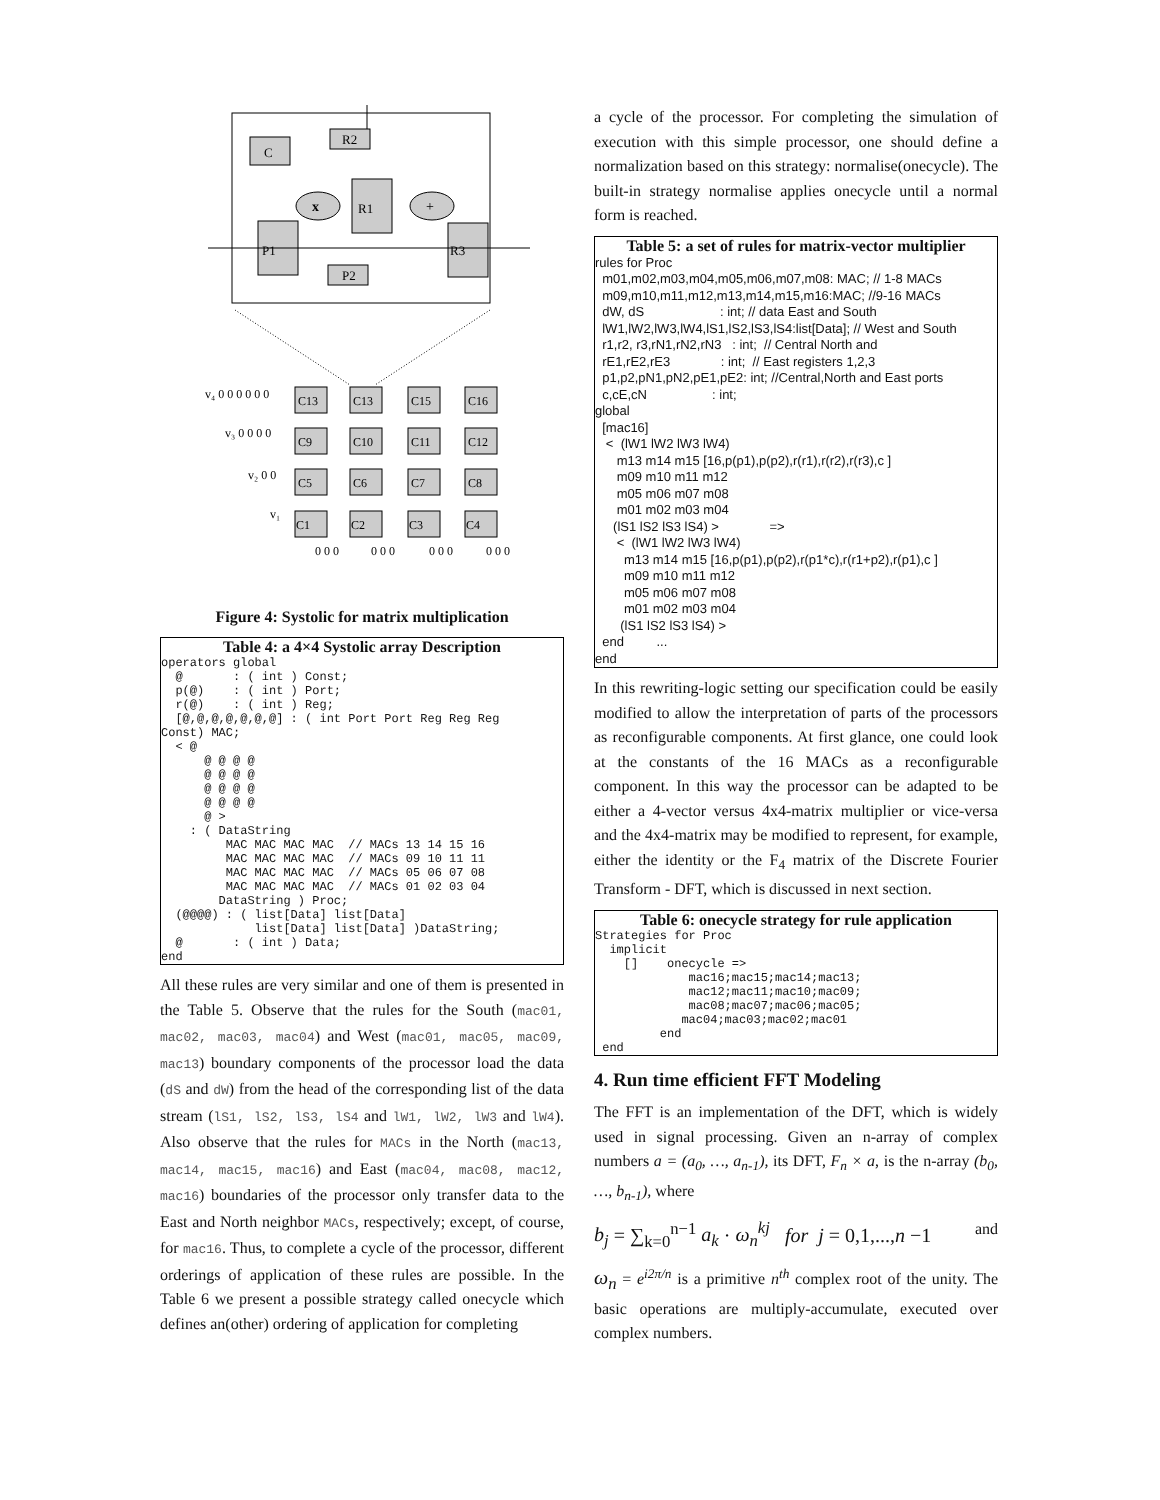C
R2
R1
x
+
P1
R3
P2
v₄ 0 0 0 0 0 0
v₃ 0 0 0 0
v₂ 0 0
v₁
C13
C13
C15
C16
C9
C10
C11
C12
C5
C6
C7
C8
C1
C2
C3
C4
0 0 0
0 0 0
0 0 0
0 0 0
Figure 4: Systolic for matrix multiplication
Table 4: a 4×4 Systolic array Description
operators global
  @       : ( int ) Const;
  p(@)    : ( int ) Port;
  r(@)    : ( int ) Reg;
  [@,@,@,@,@,@,@] : ( int Port Port Reg Reg Reg
Const) MAC;
  < @
      @ @ @ @
      @ @ @ @
      @ @ @ @
      @ @ @ @
      @ >
    : ( DataString
         MAC MAC MAC MAC  // MACs 13 14 15 16
         MAC MAC MAC MAC  // MACs 09 10 11 11
         MAC MAC MAC MAC  // MACs 05 06 07 08
         MAC MAC MAC MAC  // MACs 01 02 03 04
        DataString ) Proc;
  (@@@@) : ( list[Data] list[Data]
             list[Data] list[Data] )DataString;
  @       : ( int ) Data;
end
All these rules are very similar and one of them is presented in the Table 5. Observe that the rules for the South (mac01, mac02, mac03, mac04) and West (mac01, mac05, mac09, mac13) boundary components of the processor load the data (dS and dW) from the head of the corresponding list of the data stream (lS1, lS2, lS3, lS4 and lW1, lW2, lW3 and lW4). Also observe that the rules for MACs in the North (mac13, mac14, mac15, mac16) and East (mac04, mac08, mac12, mac16) boundaries of the processor only transfer data to the East and North neighbor MACs, respectively; except, of course, for mac16. Thus, to complete a cycle of the processor, different orderings of application of these rules are possible. In the Table 6 we present a possible strategy called onecycle which defines an(other) ordering of application for completing
a cycle of the processor. For completing the simulation of execution with this simple processor, one should define a normalization based on this strategy: normalise(onecycle). The built-in strategy normalise applies onecycle until a normal form is reached.
Table 5: a set of rules for matrix-vector multiplier
rules for Proc m01,m02,m03,m04,m05,m06,m07,m08: MAC; // 1-8 MACs m09,m10,m11,m12,m13,m14,m15,m16:MAC; //9-16 MACs dW, dS : int; // data East and South lW1,lW2,lW3,lW4,lS1,lS2,lS3,lS4:list[Data]; // West and South r1,r2, r3,rN1,rN2,rN3 : int; // Central North and rE1,rE2,rE3 : int; // East registers 1,2,3 p1,p2,pN1,pN2,pE1,pE2: int; //Central,North and East ports c,cE,cN : int; global [mac16] < (lW1 lW2 lW3 lW4) m13 m14 m15 [16,p(p1),p(p2),r(r1),r(r2),r(r3),c ] m09 m10 m11 m12 m05 m06 m07 m08 m01 m02 m03 m04 (lS1 lS2 lS3 lS4) > => < (lW1 lW2 lW3 lW4) m13 m14 m15 [16,p(p1),p(p2),r(p1*c),r(r1+p2),r(p1),c ] m09 m10 m11 m12 m05 m06 m07 m08 m01 m02 m03 m04 (lS1 lS2 lS3 lS4) > end ... end
In this rewriting-logic setting our specification could be easily modified to allow the interpretation of parts of the processors as reconfigurable components. At first glance, one could look at the constants of the 16 MACs as a reconfigurable component. In this way the processor can be adapted to be either a 4-vector versus 4x4-matrix multiplier or vice-versa and the 4x4-matrix may be modified to represent, for example, either the identity or the F<sub>4</sub> matrix of the Discrete Fourier Transform - DFT, which is discussed in next section.
Table 6: onecycle strategy for rule application
Strategies for Proc
  implicit
    []    onecycle =>
             mac16;mac15;mac14;mac13;
             mac12;mac11;mac10;mac09;
             mac08;mac07;mac06;mac05;
            mac04;mac03;mac02;mac01
         end
 end
4. Run time efficient FFT Modeling
The FFT is an implementation of the DFT, which is widely used in signal processing. Given an n-array of complex numbers a = (a<sub>0</sub>, …, a<sub>n-1</sub>), its DFT, F<sub>n</sub> × a, is the n-array (b<sub>0</sub>, …, b<sub>n-1</sub>), where
b<sub>j</sub> = ∑<sub>k=0</sub><sup>n−1</sup> a<sub>k</sub> · ω<sub>n</sub><sup>kj</sup> for j = 0,1,...,n −1 and
ω<sub>n</sub> = e<sup>i2π/n</sup> is a primitive n<sup>th</sup> complex root of the unity. The basic operations are multiply-accumulate, executed over complex numbers.